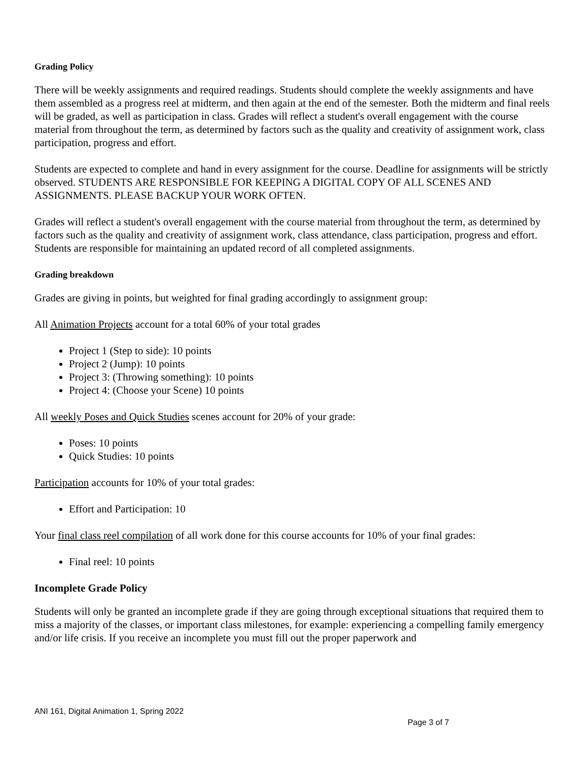Grading Policy
There will be weekly assignments and required readings. Students should complete the weekly assignments and have them assembled as a progress reel at midterm, and then again at the end of the semester. Both the midterm and final reels will be graded, as well as participation in class. Grades will reflect a student's overall engagement with the course material from throughout the term, as determined by factors such as the quality and creativity of assignment work, class participation, progress and effort.
Students are expected to complete and hand in every assignment for the course. Deadline for assignments will be strictly observed. STUDENTS ARE RESPONSIBLE FOR KEEPING A DIGITAL COPY OF ALL SCENES AND ASSIGNMENTS. PLEASE BACKUP YOUR WORK OFTEN.
Grades will reflect a student's overall engagement with the course material from throughout the term, as determined by factors such as the quality and creativity of assignment work, class attendance, class participation, progress and effort. Students are responsible for maintaining an updated record of all completed assignments.
Grading breakdown
Grades are giving in points, but weighted for final grading accordingly to assignment group:
All Animation Projects account for a total 60% of your total grades
Project 1 (Step to side): 10 points
Project 2 (Jump): 10 points
Project 3: (Throwing something): 10 points
Project 4: (Choose your Scene) 10 points
All weekly Poses and Quick Studies scenes account for 20% of your grade:
Poses: 10 points
Quick Studies: 10 points
Participation accounts for 10% of your total grades:
Effort and Participation: 10
Your final class reel compilation of all work done for this course accounts for 10% of your final grades:
Final reel: 10 points
Incomplete Grade Policy
Students will only be granted an incomplete grade if they are going through exceptional situations that required them to miss a majority of the classes, or important class milestones, for example: experiencing a compelling family emergency and/or life crisis. If you receive an incomplete you must fill out the proper paperwork and
ANI 161, Digital Animation 1, Spring 2022
Page 3 of 7